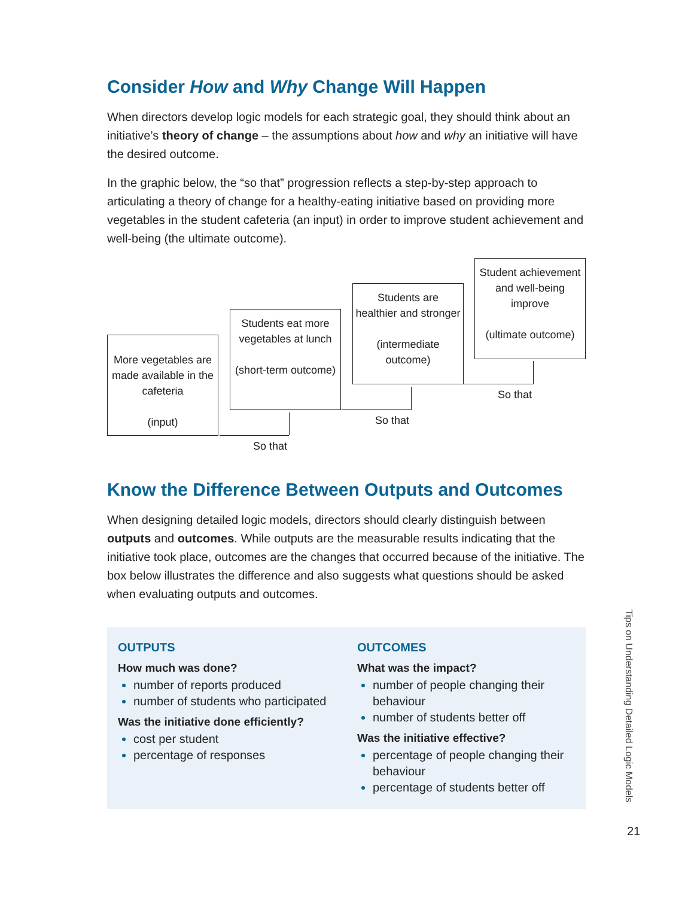Consider How and Why Change Will Happen
When directors develop logic models for each strategic goal, they should think about an initiative’s theory of change – the assumptions about how and why an initiative will have the desired outcome.
In the graphic below, the “so that” progression reflects a step-by-step approach to articulating a theory of change for a healthy-eating initiative based on providing more vegetables in the student cafeteria (an input) in order to improve student achievement and well-being (the ultimate outcome).
More vegetables are made available in the cafeteria
(input)
Students eat more vegetables at lunch
(short-term outcome)
Students are healthier and stronger
(intermediate outcome)
Student achievement and well-being improve
(ultimate outcome)
So that
So that
So that
Know the Difference Between Outputs and Outcomes
When designing detailed logic models, directors should clearly distinguish between outputs and outcomes. While outputs are the measurable results indicating that the initiative took place, outcomes are the changes that occurred because of the initiative. The box below illustrates the difference and also suggests what questions should be asked when evaluating outputs and outcomes.
OUTPUTS
How much was done?
number of reports produced
number of students who participated
Was the initiative done efficiently?
cost per student
percentage of responses
OUTCOMES
What was the impact?
number of people changing their behaviour
number of students better off
Was the initiative effective?
percentage of people changing their behaviour
percentage of students better off
Tips on Understanding Detailed Logic Models
21